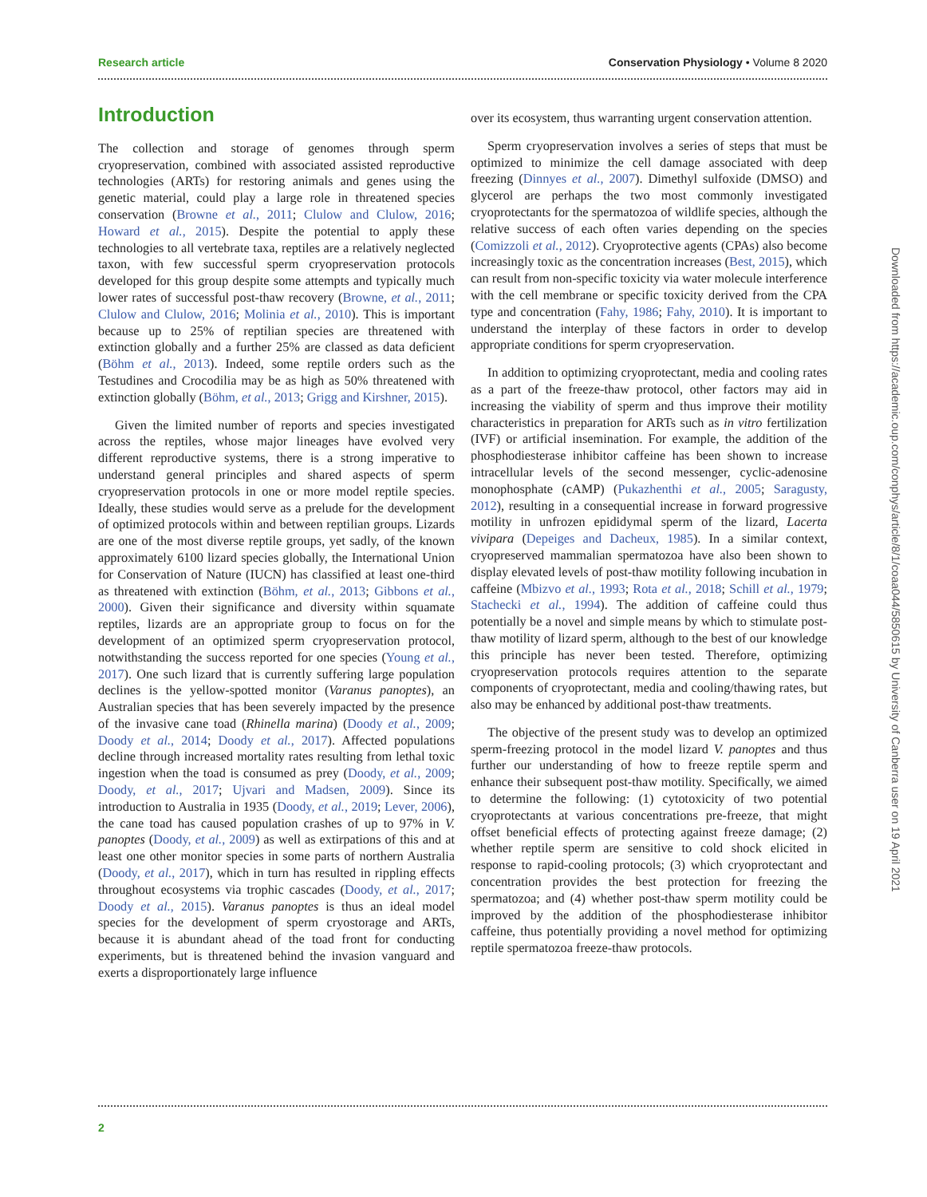Research article Conservation Physiology • Volume 8 2020
Introduction
The collection and storage of genomes through sperm cryopreservation, combined with associated assisted reproductive technologies (ARTs) for restoring animals and genes using the genetic material, could play a large role in threatened species conservation (Browne et al., 2011; Clulow and Clulow, 2016; Howard et al., 2015). Despite the potential to apply these technologies to all vertebrate taxa, reptiles are a relatively neglected taxon, with few successful sperm cryopreservation protocols developed for this group despite some attempts and typically much lower rates of successful post-thaw recovery (Browne, et al., 2011; Clulow and Clulow, 2016; Molinia et al., 2010). This is important because up to 25% of reptilian species are threatened with extinction globally and a further 25% are classed as data deficient (Böhm et al., 2013). Indeed, some reptile orders such as the Testudines and Crocodilia may be as high as 50% threatened with extinction globally (Böhm, et al., 2013; Grigg and Kirshner, 2015).
Given the limited number of reports and species investigated across the reptiles, whose major lineages have evolved very different reproductive systems, there is a strong imperative to understand general principles and shared aspects of sperm cryopreservation protocols in one or more model reptile species. Ideally, these studies would serve as a prelude for the development of optimized protocols within and between reptilian groups. Lizards are one of the most diverse reptile groups, yet sadly, of the known approximately 6100 lizard species globally, the International Union for Conservation of Nature (IUCN) has classified at least one-third as threatened with extinction (Böhm, et al., 2013; Gibbons et al., 2000). Given their significance and diversity within squamate reptiles, lizards are an appropriate group to focus on for the development of an optimized sperm cryopreservation protocol, notwithstanding the success reported for one species (Young et al., 2017). One such lizard that is currently suffering large population declines is the yellow-spotted monitor (Varanus panoptes), an Australian species that has been severely impacted by the presence of the invasive cane toad (Rhinella marina) (Doody et al., 2009; Doody et al., 2014; Doody et al., 2017). Affected populations decline through increased mortality rates resulting from lethal toxic ingestion when the toad is consumed as prey (Doody, et al., 2009; Doody, et al., 2017; Ujvari and Madsen, 2009). Since its introduction to Australia in 1935 (Doody, et al., 2019; Lever, 2006), the cane toad has caused population crashes of up to 97% in V. panoptes (Doody, et al., 2009) as well as extirpations of this and at least one other monitor species in some parts of northern Australia (Doody, et al., 2017), which in turn has resulted in rippling effects throughout ecosystems via trophic cascades (Doody, et al., 2017; Doody et al., 2015). Varanus panoptes is thus an ideal model species for the development of sperm cryostorage and ARTs, because it is abundant ahead of the toad front for conducting experiments, but is threatened behind the invasion vanguard and exerts a disproportionately large influence
over its ecosystem, thus warranting urgent conservation attention.
Sperm cryopreservation involves a series of steps that must be optimized to minimize the cell damage associated with deep freezing (Dinnyes et al., 2007). Dimethyl sulfoxide (DMSO) and glycerol are perhaps the two most commonly investigated cryoprotectants for the spermatozoa of wildlife species, although the relative success of each often varies depending on the species (Comizzoli et al., 2012). Cryoprotective agents (CPAs) also become increasingly toxic as the concentration increases (Best, 2015), which can result from non-specific toxicity via water molecule interference with the cell membrane or specific toxicity derived from the CPA type and concentration (Fahy, 1986; Fahy, 2010). It is important to understand the interplay of these factors in order to develop appropriate conditions for sperm cryopreservation.
In addition to optimizing cryoprotectant, media and cooling rates as a part of the freeze-thaw protocol, other factors may aid in increasing the viability of sperm and thus improve their motility characteristics in preparation for ARTs such as in vitro fertilization (IVF) or artificial insemination. For example, the addition of the phosphodiesterase inhibitor caffeine has been shown to increase intracellular levels of the second messenger, cyclic-adenosine monophosphate (cAMP) (Pukazhenthi et al., 2005; Saragusty, 2012), resulting in a consequential increase in forward progressive motility in unfrozen epididymal sperm of the lizard, Lacerta vivipara (Depeiges and Dacheux, 1985). In a similar context, cryopreserved mammalian spermatozoa have also been shown to display elevated levels of post-thaw motility following incubation in caffeine (Mbizvo et al., 1993; Rota et al., 2018; Schill et al., 1979; Stachecki et al., 1994). The addition of caffeine could thus potentially be a novel and simple means by which to stimulate post-thaw motility of lizard sperm, although to the best of our knowledge this principle has never been tested. Therefore, optimizing cryopreservation protocols requires attention to the separate components of cryoprotectant, media and cooling/thawing rates, but also may be enhanced by additional post-thaw treatments.
The objective of the present study was to develop an optimized sperm-freezing protocol in the model lizard V. panoptes and thus further our understanding of how to freeze reptile sperm and enhance their subsequent post-thaw motility. Specifically, we aimed to determine the following: (1) cytotoxicity of two potential cryoprotectants at various concentrations pre-freeze, that might offset beneficial effects of protecting against freeze damage; (2) whether reptile sperm are sensitive to cold shock elicited in response to rapid-cooling protocols; (3) which cryoprotectant and concentration provides the best protection for freezing the spermatozoa; and (4) whether post-thaw sperm motility could be improved by the addition of the phosphodiesterase inhibitor caffeine, thus potentially providing a novel method for optimizing reptile spermatozoa freeze-thaw protocols.
2
Downloaded from https://academic.oup.com/conphys/article/8/1/coaa044/5850615 by University of Canberra user on 19 April 2021